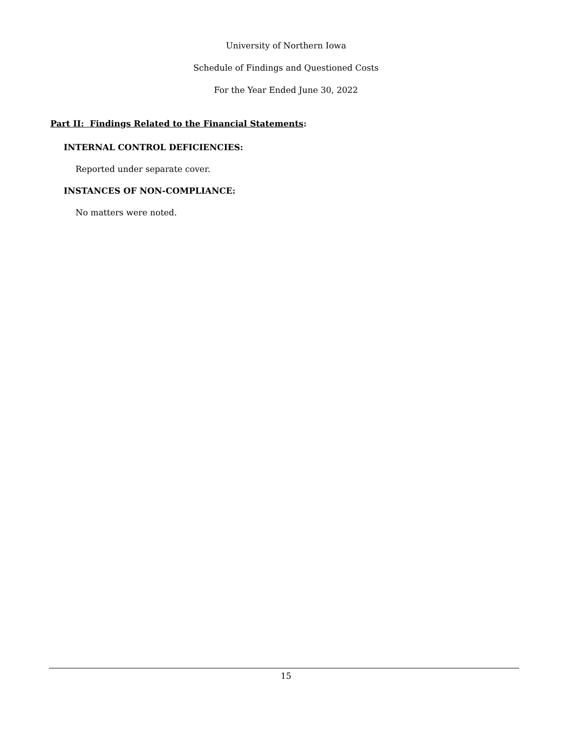University of Northern Iowa
Schedule of Findings and Questioned Costs
For the Year Ended June 30, 2022
Part II: Findings Related to the Financial Statements:
INTERNAL CONTROL DEFICIENCIES:
Reported under separate cover.
INSTANCES OF NON-COMPLIANCE:
No matters were noted.
15